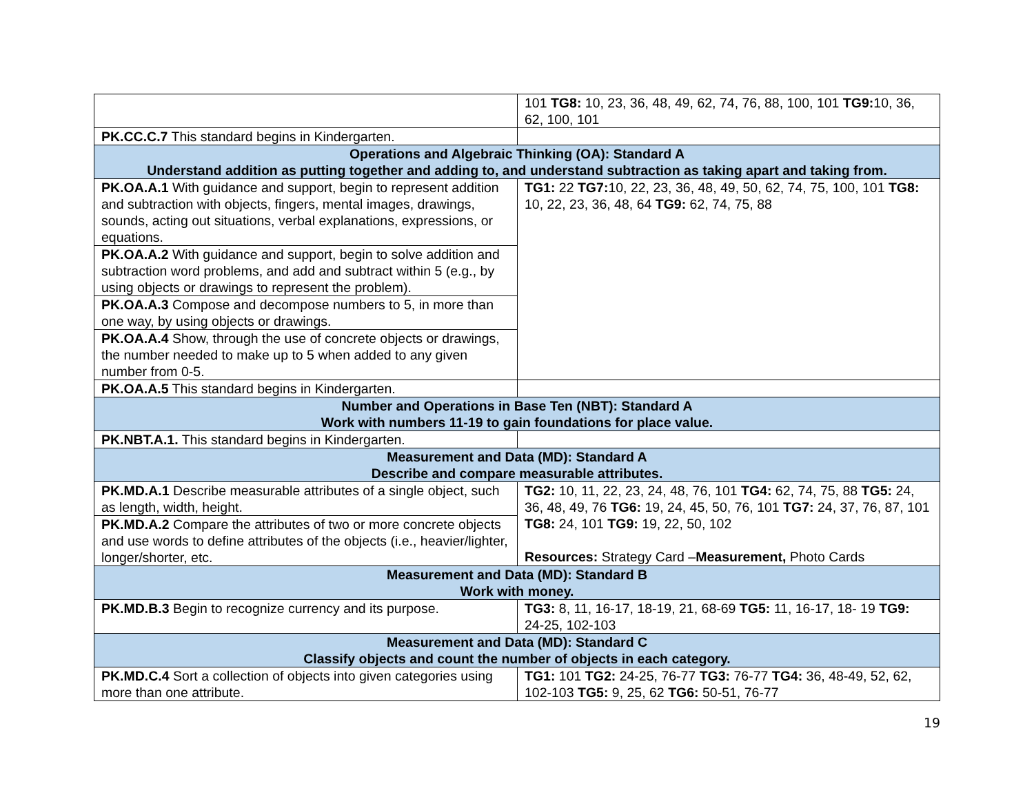| | 101 TG8: 10, 23, 36, 48, 49, 62, 74, 76, 88, 100, 101 TG9: 10, 36, 62, 100, 101 |
| PK.CC.C.7 This standard begins in Kindergarten. | |
| Operations and Algebraic Thinking (OA): Standard A Understand addition as putting together and adding to, and understand subtraction as taking apart and taking from. | |
| PK.OA.A.1 With guidance and support, begin to represent addition and subtraction with objects, fingers, mental images, drawings, sounds, acting out situations, verbal explanations, expressions, or equations. | TG1: 22 TG7: 10, 22, 23, 36, 48, 49, 50, 62, 74, 75, 100, 101 TG8: 10, 22, 23, 36, 48, 64 TG9: 62, 74, 75, 88 |
| PK.OA.A.2 With guidance and support, begin to solve addition and subtraction word problems, and add and subtract within 5 (e.g., by using objects or drawings to represent the problem). | |
| PK.OA.A.3 Compose and decompose numbers to 5, in more than one way, by using objects or drawings. | |
| PK.OA.A.4 Show, through the use of concrete objects or drawings, the number needed to make up to 5 when added to any given number from 0-5. | |
| PK.OA.A.5 This standard begins in Kindergarten. | |
| Number and Operations in Base Ten (NBT): Standard A Work with numbers 11-19 to gain foundations for place value. | |
| PK.NBT.A.1. This standard begins in Kindergarten. | |
| Measurement and Data (MD): Standard A Describe and compare measurable attributes. | |
| PK.MD.A.1 Describe measurable attributes of a single object, such as length, width, height. | TG2: 10, 11, 22, 23, 24, 48, 76, 101 TG4: 62, 74, 75, 88 TG5: 24, 36, 48, 49, 76 TG6: 19, 24, 45, 50, 76, 101 TG7: 24, 37, 76, 87, 101 TG8: 24, 101 TG9: 19, 22, 50, 102 Resources: Strategy Card – Measurement, Photo Cards |
| PK.MD.A.2 Compare the attributes of two or more concrete objects and use words to define attributes of the objects (i.e., heavier/lighter, longer/shorter, etc. | |
| Measurement and Data (MD): Standard B Work with money. | |
| PK.MD.B.3 Begin to recognize currency and its purpose. | TG3: 8, 11, 16-17, 18-19, 21, 68-69 TG5: 11, 16-17, 18- 19 TG9: 24-25, 102-103 |
| Measurement and Data (MD): Standard C Classify objects and count the number of objects in each category. | |
| PK.MD.C.4 Sort a collection of objects into given categories using more than one attribute. | TG1: 101 TG2: 24-25, 76-77 TG3: 76-77 TG4: 36, 48-49, 52, 62, 102-103 TG5: 9, 25, 62 TG6: 50-51, 76-77 |
19